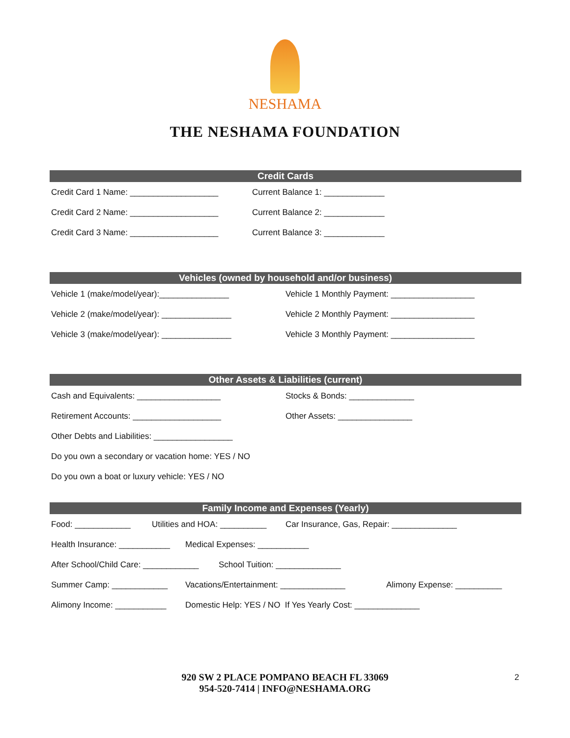NESHAMA
THE NESHAMA FOUNDATION
Credit Cards
Credit Card 1 Name: ___________________ Current Balance 1: _____________
Credit Card 2 Name: ___________________ Current Balance 2: _____________
Credit Card 3 Name: ___________________ Current Balance 3: _____________
Vehicles (owned by household and/or business)
Vehicle 1 (make/model/year):_______________ Vehicle 1 Monthly Payment: __________________
Vehicle 2 (make/model/year): _______________ Vehicle 2 Monthly Payment: __________________
Vehicle 3 (make/model/year): _______________ Vehicle 3 Monthly Payment: __________________
Other Assets & Liabilities (current)
Cash and Equivalents: __________________ Stocks & Bonds: ______________
Retirement Accounts: ___________________ Other Assets: ________________
Other Debts and Liabilities: _________________
Do you own a secondary or vacation home: YES / NO
Do you own a boat or luxury vehicle: YES / NO
Family Income and Expenses (Yearly)
Food: ____________ Utilities and HOA: __________ Car Insurance, Gas, Repair: ______________
Health Insurance: ___________ Medical Expenses: ___________
After School/Child Care: ____________ School Tuition: ______________
Summer Camp: ____________ Vacations/Entertainment: ______________ Alimony Expense: __________
Alimony Income: ___________ Domestic Help: YES / NO If Yes Yearly Cost: ______________
920 SW 2 PLACE POMPANO BEACH FL 33069
954-520-7414 | INFO@NESHAMA.ORG
2